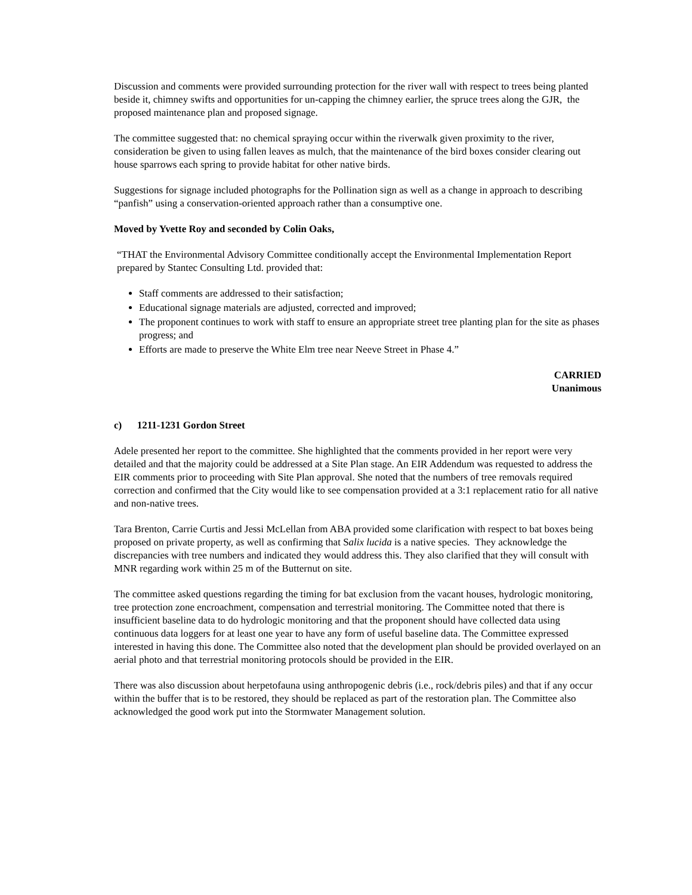Discussion and comments were provided surrounding protection for the river wall with respect to trees being planted beside it, chimney swifts and opportunities for un-capping the chimney earlier, the spruce trees along the GJR, the proposed maintenance plan and proposed signage.
The committee suggested that: no chemical spraying occur within the riverwalk given proximity to the river, consideration be given to using fallen leaves as mulch, that the maintenance of the bird boxes consider clearing out house sparrows each spring to provide habitat for other native birds.
Suggestions for signage included photographs for the Pollination sign as well as a change in approach to describing “panfish” using a conservation-oriented approach rather than a consumptive one.
Moved by Yvette Roy and seconded by Colin Oaks,
“THAT the Environmental Advisory Committee conditionally accept the Environmental Implementation Report prepared by Stantec Consulting Ltd. provided that:
Staff comments are addressed to their satisfaction;
Educational signage materials are adjusted, corrected and improved;
The proponent continues to work with staff to ensure an appropriate street tree planting plan for the site as phases progress; and
Efforts are made to preserve the White Elm tree near Neeve Street in Phase 4.”
CARRIED
Unanimous
c) 1211-1231 Gordon Street
Adele presented her report to the committee. She highlighted that the comments provided in her report were very detailed and that the majority could be addressed at a Site Plan stage. An EIR Addendum was requested to address the EIR comments prior to proceeding with Site Plan approval. She noted that the numbers of tree removals required correction and confirmed that the City would like to see compensation provided at a 3:1 replacement ratio for all native and non-native trees.
Tara Brenton, Carrie Curtis and Jessi McLellan from ABA provided some clarification with respect to bat boxes being proposed on private property, as well as confirming that Salix lucida is a native species. They acknowledge the discrepancies with tree numbers and indicated they would address this. They also clarified that they will consult with MNR regarding work within 25 m of the Butternut on site.
The committee asked questions regarding the timing for bat exclusion from the vacant houses, hydrologic monitoring, tree protection zone encroachment, compensation and terrestrial monitoring. The Committee noted that there is insufficient baseline data to do hydrologic monitoring and that the proponent should have collected data using continuous data loggers for at least one year to have any form of useful baseline data. The Committee expressed interested in having this done. The Committee also noted that the development plan should be provided overlayed on an aerial photo and that terrestrial monitoring protocols should be provided in the EIR.
There was also discussion about herpetofauna using anthropogenic debris (i.e., rock/debris piles) and that if any occur within the buffer that is to be restored, they should be replaced as part of the restoration plan. The Committee also acknowledged the good work put into the Stormwater Management solution.